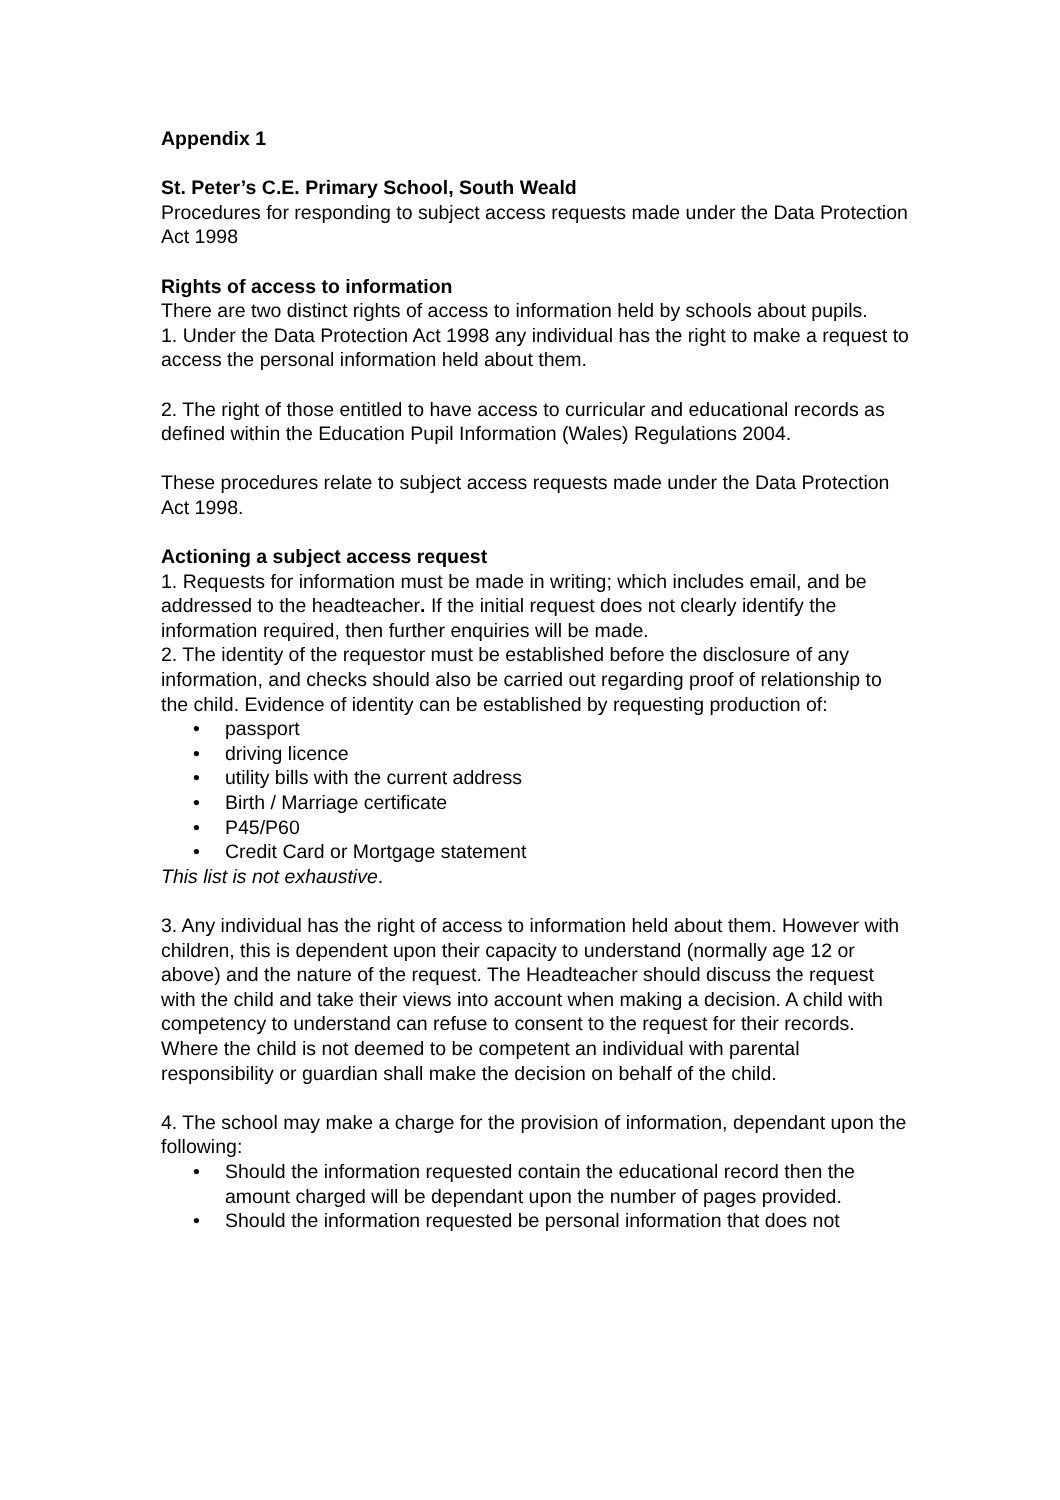Appendix 1
St. Peter’s C.E. Primary School, South Weald
Procedures for responding to subject access requests made under the Data Protection Act 1998
Rights of access to information
There are two distinct rights of access to information held by schools about pupils.
1. Under the Data Protection Act 1998 any individual has the right to make a request to access the personal information held about them.
2. The right of those entitled to have access to curricular and educational records as defined within the Education Pupil Information (Wales) Regulations 2004.
These procedures relate to subject access requests made under the Data Protection Act 1998.
Actioning a subject access request
1. Requests for information must be made in writing; which includes email, and be addressed to the headteacher. If the initial request does not clearly identify the information required, then further enquiries will be made.
2. The identity of the requestor must be established before the disclosure of any information, and checks should also be carried out regarding proof of relationship to the child. Evidence of identity can be established by requesting production of:
• passport
• driving licence
• utility bills with the current address
• Birth / Marriage certificate
• P45/P60
• Credit Card or Mortgage statement
This list is not exhaustive.
3. Any individual has the right of access to information held about them. However with children, this is dependent upon their capacity to understand (normally age 12 or above) and the nature of the request. The Headteacher should discuss the request with the child and take their views into account when making a decision. A child with competency to understand can refuse to consent to the request for their records. Where the child is not deemed to be competent an individual with parental responsibility or guardian shall make the decision on behalf of the child.
4. The school may make a charge for the provision of information, dependant upon the following:
• Should the information requested contain the educational record then the amount charged will be dependant upon the number of pages provided.
• Should the information requested be personal information that does not